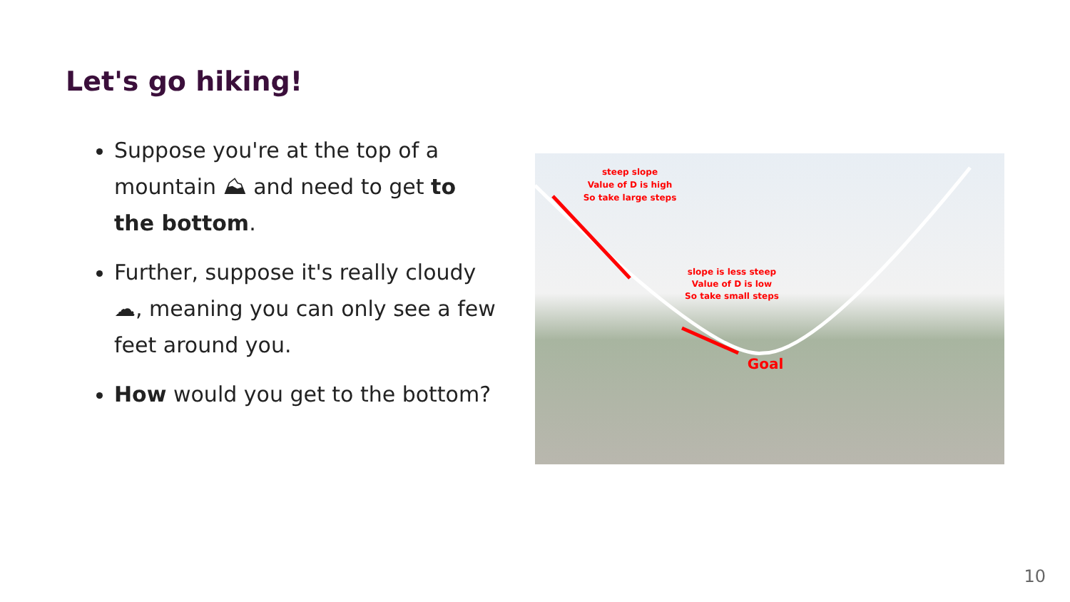Let's go hiking!
Suppose you're at the top of a mountain ⛰ and need to get to the bottom.
Further, suppose it's really cloudy ☁, meaning you can only see a few feet around you.
How would you get to the bottom?
steep slope
Value of D is high
So take large steps
slope is less steep
Value of D is low
So take small steps
Goal
10